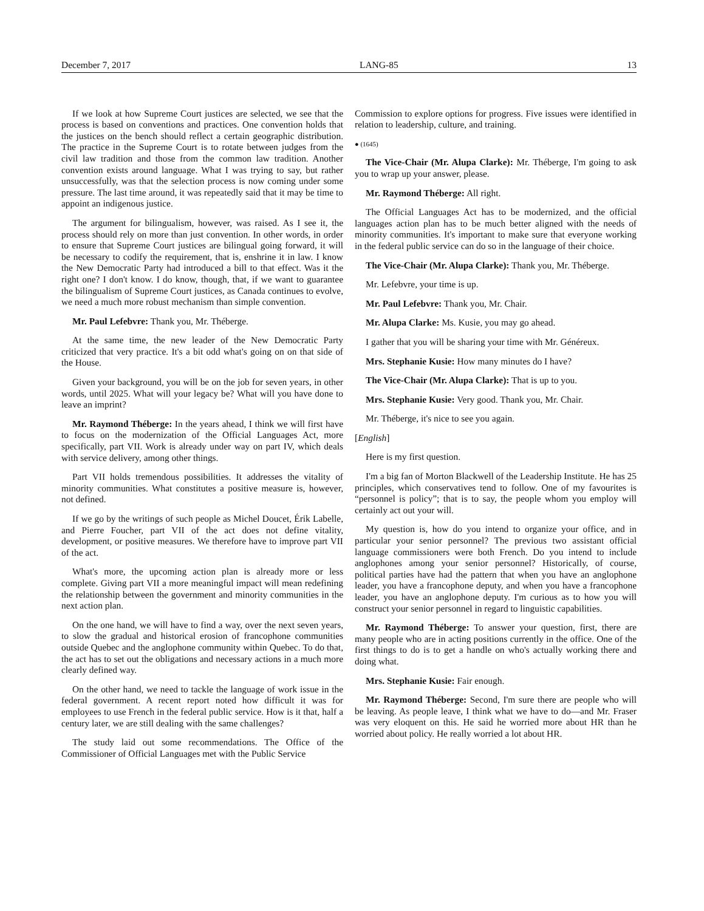December 7, 2017 LANG-85 13
If we look at how Supreme Court justices are selected, we see that the process is based on conventions and practices. One convention holds that the justices on the bench should reflect a certain geographic distribution. The practice in the Supreme Court is to rotate between judges from the civil law tradition and those from the common law tradition. Another convention exists around language. What I was trying to say, but rather unsuccessfully, was that the selection process is now coming under some pressure. The last time around, it was repeatedly said that it may be time to appoint an indigenous justice.
The argument for bilingualism, however, was raised. As I see it, the process should rely on more than just convention. In other words, in order to ensure that Supreme Court justices are bilingual going forward, it will be necessary to codify the requirement, that is, enshrine it in law. I know the New Democratic Party had introduced a bill to that effect. Was it the right one? I don't know. I do know, though, that, if we want to guarantee the bilingualism of Supreme Court justices, as Canada continues to evolve, we need a much more robust mechanism than simple convention.
Mr. Paul Lefebvre: Thank you, Mr. Théberge.
At the same time, the new leader of the New Democratic Party criticized that very practice. It's a bit odd what's going on on that side of the House.
Given your background, you will be on the job for seven years, in other words, until 2025. What will your legacy be? What will you have done to leave an imprint?
Mr. Raymond Théberge: In the years ahead, I think we will first have to focus on the modernization of the Official Languages Act, more specifically, part VII. Work is already under way on part IV, which deals with service delivery, among other things.
Part VII holds tremendous possibilities. It addresses the vitality of minority communities. What constitutes a positive measure is, however, not defined.
If we go by the writings of such people as Michel Doucet, Érik Labelle, and Pierre Foucher, part VII of the act does not define vitality, development, or positive measures. We therefore have to improve part VII of the act.
What's more, the upcoming action plan is already more or less complete. Giving part VII a more meaningful impact will mean redefining the relationship between the government and minority communities in the next action plan.
On the one hand, we will have to find a way, over the next seven years, to slow the gradual and historical erosion of francophone communities outside Quebec and the anglophone community within Quebec. To do that, the act has to set out the obligations and necessary actions in a much more clearly defined way.
On the other hand, we need to tackle the language of work issue in the federal government. A recent report noted how difficult it was for employees to use French in the federal public service. How is it that, half a century later, we are still dealing with the same challenges?
The study laid out some recommendations. The Office of the Commissioner of Official Languages met with the Public Service
Commission to explore options for progress. Five issues were identified in relation to leadership, culture, and training.
● (1645)
The Vice-Chair (Mr. Alupa Clarke): Mr. Théberge, I'm going to ask you to wrap up your answer, please.
Mr. Raymond Théberge: All right.
The Official Languages Act has to be modernized, and the official languages action plan has to be much better aligned with the needs of minority communities. It's important to make sure that everyone working in the federal public service can do so in the language of their choice.
The Vice-Chair (Mr. Alupa Clarke): Thank you, Mr. Théberge.
Mr. Lefebvre, your time is up.
Mr. Paul Lefebvre: Thank you, Mr. Chair.
Mr. Alupa Clarke: Ms. Kusie, you may go ahead.
I gather that you will be sharing your time with Mr. Généreux.
Mrs. Stephanie Kusie: How many minutes do I have?
The Vice-Chair (Mr. Alupa Clarke): That is up to you.
Mrs. Stephanie Kusie: Very good. Thank you, Mr. Chair.
Mr. Théberge, it's nice to see you again.
[English]
Here is my first question.
I'm a big fan of Morton Blackwell of the Leadership Institute. He has 25 principles, which conservatives tend to follow. One of my favourites is “personnel is policy”; that is to say, the people whom you employ will certainly act out your will.
My question is, how do you intend to organize your office, and in particular your senior personnel? The previous two assistant official language commissioners were both French. Do you intend to include anglophones among your senior personnel? Historically, of course, political parties have had the pattern that when you have an anglophone leader, you have a francophone deputy, and when you have a francophone leader, you have an anglophone deputy. I'm curious as to how you will construct your senior personnel in regard to linguistic capabilities.
Mr. Raymond Théberge: To answer your question, first, there are many people who are in acting positions currently in the office. One of the first things to do is to get a handle on who's actually working there and doing what.
Mrs. Stephanie Kusie: Fair enough.
Mr. Raymond Théberge: Second, I'm sure there are people who will be leaving. As people leave, I think what we have to do—and Mr. Fraser was very eloquent on this. He said he worried more about HR than he worried about policy. He really worried a lot about HR.